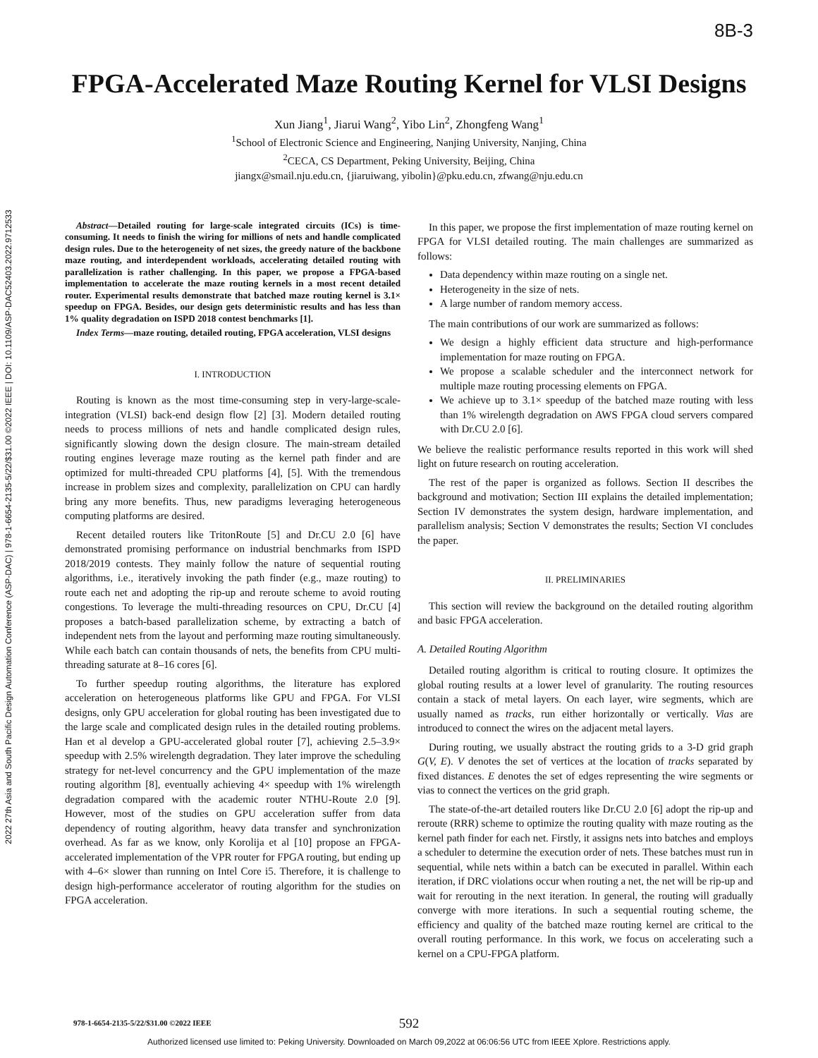8B-3
2022 27th Asia and South Pacific Design Automation Conference (ASP-DAC) | 978-1-6654-2135-5/22/$31.00 ©2022 IEEE | DOI: 10.1109/ASP-DAC52403.2022.9712533
FPGA-Accelerated Maze Routing Kernel for VLSI Designs
Xun Jiang<sup>1</sup>, Jiarui Wang<sup>2</sup>, Yibo Lin<sup>2</sup>, Zhongfeng Wang<sup>1</sup>
<sup>1</sup> School of Electronic Science and Engineering, Nanjing University, Nanjing, China
<sup>2</sup> CECA, CS Department, Peking University, Beijing, China
jiangx@smail.nju.edu.cn, {jiaruiwang, yibolin}@pku.edu.cn, zfwang@nju.edu.cn
Abstract—Detailed routing for large-scale integrated circuits (ICs) is time-consuming. It needs to finish the wiring for millions of nets and handle complicated design rules. Due to the heterogeneity of net sizes, the greedy nature of the backbone maze routing, and interdependent workloads, accelerating detailed routing with parallelization is rather challenging. In this paper, we propose a FPGA-based implementation to accelerate the maze routing kernels in a most recent detailed router. Experimental results demonstrate that batched maze routing kernel is 3.1× speedup on FPGA. Besides, our design gets deterministic results and has less than 1% quality degradation on ISPD 2018 contest benchmarks [1].
Index Terms—maze routing, detailed routing, FPGA acceleration, VLSI designs
I. INTRODUCTION
Routing is known as the most time-consuming step in very-large-scale-integration (VLSI) back-end design flow [2] [3]. Modern detailed routing needs to process millions of nets and handle complicated design rules, significantly slowing down the design closure. The main-stream detailed routing engines leverage maze routing as the kernel path finder and are optimized for multi-threaded CPU platforms [4], [5]. With the tremendous increase in problem sizes and complexity, parallelization on CPU can hardly bring any more benefits. Thus, new paradigms leveraging heterogeneous computing platforms are desired.
Recent detailed routers like TritonRoute [5] and Dr.CU 2.0 [6] have demonstrated promising performance on industrial benchmarks from ISPD 2018/2019 contests. They mainly follow the nature of sequential routing algorithms, i.e., iteratively invoking the path finder (e.g., maze routing) to route each net and adopting the rip-up and reroute scheme to avoid routing congestions. To leverage the multi-threading resources on CPU, Dr.CU [4] proposes a batch-based parallelization scheme, by extracting a batch of independent nets from the layout and performing maze routing simultaneously. While each batch can contain thousands of nets, the benefits from CPU multi-threading saturate at 8–16 cores [6].
To further speedup routing algorithms, the literature has explored acceleration on heterogeneous platforms like GPU and FPGA. For VLSI designs, only GPU acceleration for global routing has been investigated due to the large scale and complicated design rules in the detailed routing problems. Han et al develop a GPU-accelerated global router [7], achieving 2.5–3.9× speedup with 2.5% wirelength degradation. They later improve the scheduling strategy for net-level concurrency and the GPU implementation of the maze routing algorithm [8], eventually achieving 4× speedup with 1% wirelength degradation compared with the academic router NTHU-Route 2.0 [9]. However, most of the studies on GPU acceleration suffer from data dependency of routing algorithm, heavy data transfer and synchronization overhead. As far as we know, only Korolija et al [10] propose an FPGA-accelerated implementation of the VPR router for FPGA routing, but ending up with 4–6× slower than running on Intel Core i5. Therefore, it is challenge to design high-performance accelerator of routing algorithm for the studies on FPGA acceleration.
In this paper, we propose the first implementation of maze routing kernel on FPGA for VLSI detailed routing. The main challenges are summarized as follows:
Data dependency within maze routing on a single net.
Heterogeneity in the size of nets.
A large number of random memory access.
The main contributions of our work are summarized as follows:
We design a highly efficient data structure and high-performance implementation for maze routing on FPGA.
We propose a scalable scheduler and the interconnect network for multiple maze routing processing elements on FPGA.
We achieve up to 3.1× speedup of the batched maze routing with less than 1% wirelength degradation on AWS FPGA cloud servers compared with Dr.CU 2.0 [6].
We believe the realistic performance results reported in this work will shed light on future research on routing acceleration.
The rest of the paper is organized as follows. Section II describes the background and motivation; Section III explains the detailed implementation; Section IV demonstrates the system design, hardware implementation, and parallelism analysis; Section V demonstrates the results; Section VI concludes the paper.
II. PRELIMINARIES
This section will review the background on the detailed routing algorithm and basic FPGA acceleration.
A. Detailed Routing Algorithm
Detailed routing algorithm is critical to routing closure. It optimizes the global routing results at a lower level of granularity. The routing resources contain a stack of metal layers. On each layer, wire segments, which are usually named as tracks, run either horizontally or vertically. Vias are introduced to connect the wires on the adjacent metal layers.
During routing, we usually abstract the routing grids to a 3-D grid graph G(V, E). V denotes the set of vertices at the location of tracks separated by fixed distances. E denotes the set of edges representing the wire segments or vias to connect the vertices on the grid graph.
The state-of-the-art detailed routers like Dr.CU 2.0 [6] adopt the rip-up and reroute (RRR) scheme to optimize the routing quality with maze routing as the kernel path finder for each net. Firstly, it assigns nets into batches and employs a scheduler to determine the execution order of nets. These batches must run in sequential, while nets within a batch can be executed in parallel. Within each iteration, if DRC violations occur when routing a net, the net will be rip-up and wait for rerouting in the next iteration. In general, the routing will gradually converge with more iterations. In such a sequential routing scheme, the efficiency and quality of the batched maze routing kernel are critical to the overall routing performance. In this work, we focus on accelerating such a kernel on a CPU-FPGA platform.
978-1-6654-2135-5/22/$31.00 ©2022 IEEE
592
Authorized licensed use limited to: Peking University. Downloaded on March 09,2022 at 06:06:56 UTC from IEEE Xplore. Restrictions apply.